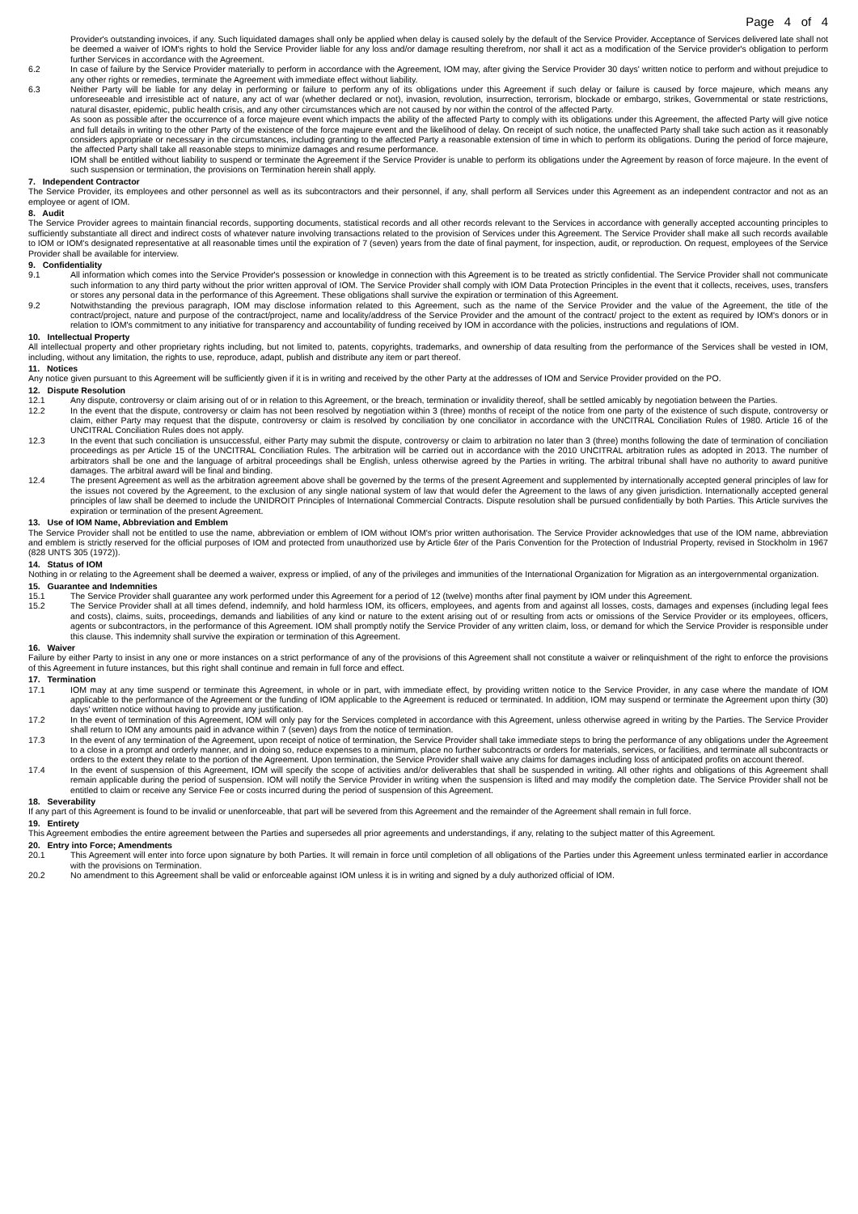Page 4 of 4
Provider's outstanding invoices, if any. Such liquidated damages shall only be applied when delay is caused solely by the default of the Service Provider. Acceptance of Services delivered late shall not be deemed a waiver of IOM's rights to hold the Service Provider liable for any loss and/or damage resulting therefrom, nor shall it act as a modification of the Service provider's obligation to perform further Services in accordance with the Agreement.
6.2 In case of failure by the Service Provider materially to perform in accordance with the Agreement, IOM may, after giving the Service Provider 30 days' written notice to perform and without prejudice to any other rights or remedies, terminate the Agreement with immediate effect without liability.
6.3 Neither Party will be liable for any delay in performing or failure to perform any of its obligations under this Agreement if such delay or failure is caused by force majeure, which means any unforeseeable and irresistible act of nature, any act of war (whether declared or not), invasion, revolution, insurrection, terrorism, blockade or embargo, strikes, Governmental or state restrictions, natural disaster, epidemic, public health crisis, and any other circumstances which are not caused by nor within the control of the affected Party.
As soon as possible after the occurrence of a force majeure event which impacts the ability of the affected Party to comply with its obligations under this Agreement, the affected Party will give notice and full details in writing to the other Party of the existence of the force majeure event and the likelihood of delay. On receipt of such notice, the unaffected Party shall take such action as it reasonably considers appropriate or necessary in the circumstances, including granting to the affected Party a reasonable extension of time in which to perform its obligations. During the period of force majeure, the affected Party shall take all reasonable steps to minimize damages and resume performance.
IOM shall be entitled without liability to suspend or terminate the Agreement if the Service Provider is unable to perform its obligations under the Agreement by reason of force majeure. In the event of such suspension or termination, the provisions on Termination herein shall apply.
7. Independent Contractor
The Service Provider, its employees and other personnel as well as its subcontractors and their personnel, if any, shall perform all Services under this Agreement as an independent contractor and not as an employee or agent of IOM.
8. Audit
The Service Provider agrees to maintain financial records, supporting documents, statistical records and all other records relevant to the Services in accordance with generally accepted accounting principles to sufficiently substantiate all direct and indirect costs of whatever nature involving transactions related to the provision of Services under this Agreement. The Service Provider shall make all such records available to IOM or IOM's designated representative at all reasonable times until the expiration of 7 (seven) years from the date of final payment, for inspection, audit, or reproduction. On request, employees of the Service Provider shall be available for interview.
9. Confidentiality
9.1 All information which comes into the Service Provider's possession or knowledge in connection with this Agreement is to be treated as strictly confidential. The Service Provider shall not communicate such information to any third party without the prior written approval of IOM. The Service Provider shall comply with IOM Data Protection Principles in the event that it collects, receives, uses, transfers or stores any personal data in the performance of this Agreement. These obligations shall survive the expiration or termination of this Agreement.
9.2 Notwithstanding the previous paragraph, IOM may disclose information related to this Agreement, such as the name of the Service Provider and the value of the Agreement, the title of the contract/project, nature and purpose of the contract/project, name and locality/address of the Service Provider and the amount of the contract/ project to the extent as required by IOM's donors or in relation to IOM's commitment to any initiative for transparency and accountability of funding received by IOM in accordance with the policies, instructions and regulations of IOM.
10. Intellectual Property
All intellectual property and other proprietary rights including, but not limited to, patents, copyrights, trademarks, and ownership of data resulting from the performance of the Services shall be vested in IOM, including, without any limitation, the rights to use, reproduce, adapt, publish and distribute any item or part thereof.
11. Notices
Any notice given pursuant to this Agreement will be sufficiently given if it is in writing and received by the other Party at the addresses of IOM and Service Provider provided on the PO.
12. Dispute Resolution
12.1 Any dispute, controversy or claim arising out of or in relation to this Agreement, or the breach, termination or invalidity thereof, shall be settled amicably by negotiation between the Parties.
12.2 In the event that the dispute, controversy or claim has not been resolved by negotiation within 3 (three) months of receipt of the notice from one party of the existence of such dispute, controversy or claim, either Party may request that the dispute, controversy or claim is resolved by conciliation by one conciliator in accordance with the UNCITRAL Conciliation Rules of 1980. Article 16 of the UNCITRAL Conciliation Rules does not apply.
12.3 In the event that such conciliation is unsuccessful, either Party may submit the dispute, controversy or claim to arbitration no later than 3 (three) months following the date of termination of conciliation proceedings as per Article 15 of the UNCITRAL Conciliation Rules. The arbitration will be carried out in accordance with the 2010 UNCITRAL arbitration rules as adopted in 2013. The number of arbitrators shall be one and the language of arbitral proceedings shall be English, unless otherwise agreed by the Parties in writing. The arbitral tribunal shall have no authority to award punitive damages. The arbitral award will be final and binding.
12.4 The present Agreement as well as the arbitration agreement above shall be governed by the terms of the present Agreement and supplemented by internationally accepted general principles of law for the issues not covered by the Agreement, to the exclusion of any single national system of law that would defer the Agreement to the laws of any given jurisdiction. Internationally accepted general principles of law shall be deemed to include the UNIDROIT Principles of International Commercial Contracts. Dispute resolution shall be pursued confidentially by both Parties. This Article survives the expiration or termination of the present Agreement.
13. Use of IOM Name, Abbreviation and Emblem
The Service Provider shall not be entitled to use the name, abbreviation or emblem of IOM without IOM's prior written authorisation. The Service Provider acknowledges that use of the IOM name, abbreviation and emblem is strictly reserved for the official purposes of IOM and protected from unauthorized use by Article 6ter of the Paris Convention for the Protection of Industrial Property, revised in Stockholm in 1967 (828 UNTS 305 (1972)).
14. Status of IOM
Nothing in or relating to the Agreement shall be deemed a waiver, express or implied, of any of the privileges and immunities of the International Organization for Migration as an intergovernmental organization.
15. Guarantee and Indemnities
15.1 The Service Provider shall guarantee any work performed under this Agreement for a period of 12 (twelve) months after final payment by IOM under this Agreement.
15.2 The Service Provider shall at all times defend, indemnify, and hold harmless IOM, its officers, employees, and agents from and against all losses, costs, damages and expenses (including legal fees and costs), claims, suits, proceedings, demands and liabilities of any kind or nature to the extent arising out of or resulting from acts or omissions of the Service Provider or its employees, officers, agents or subcontractors, in the performance of this Agreement. IOM shall promptly notify the Service Provider of any written claim, loss, or demand for which the Service Provider is responsible under this clause. This indemnity shall survive the expiration or termination of this Agreement.
16. Waiver
Failure by either Party to insist in any one or more instances on a strict performance of any of the provisions of this Agreement shall not constitute a waiver or relinquishment of the right to enforce the provisions of this Agreement in future instances, but this right shall continue and remain in full force and effect.
17. Termination
17.1 IOM may at any time suspend or terminate this Agreement, in whole or in part, with immediate effect, by providing written notice to the Service Provider, in any case where the mandate of IOM applicable to the performance of the Agreement or the funding of IOM applicable to the Agreement is reduced or terminated. In addition, IOM may suspend or terminate the Agreement upon thirty (30) days' written notice without having to provide any justification.
17.2 In the event of termination of this Agreement, IOM will only pay for the Services completed in accordance with this Agreement, unless otherwise agreed in writing by the Parties. The Service Provider shall return to IOM any amounts paid in advance within 7 (seven) days from the notice of termination.
17.3 In the event of any termination of the Agreement, upon receipt of notice of termination, the Service Provider shall take immediate steps to bring the performance of any obligations under the Agreement to a close in a prompt and orderly manner, and in doing so, reduce expenses to a minimum, place no further subcontracts or orders for materials, services, or facilities, and terminate all subcontracts or orders to the extent they relate to the portion of the Agreement. Upon termination, the Service Provider shall waive any claims for damages including loss of anticipated profits on account thereof.
17.4 In the event of suspension of this Agreement, IOM will specify the scope of activities and/or deliverables that shall be suspended in writing. All other rights and obligations of this Agreement shall remain applicable during the period of suspension. IOM will notify the Service Provider in writing when the suspension is lifted and may modify the completion date. The Service Provider shall not be entitled to claim or receive any Service Fee or costs incurred during the period of suspension of this Agreement.
18. Severability
If any part of this Agreement is found to be invalid or unenforceable, that part will be severed from this Agreement and the remainder of the Agreement shall remain in full force.
19. Entirety
This Agreement embodies the entire agreement between the Parties and supersedes all prior agreements and understandings, if any, relating to the subject matter of this Agreement.
20. Entry into Force; Amendments
20.1 This Agreement will enter into force upon signature by both Parties. It will remain in force until completion of all obligations of the Parties under this Agreement unless terminated earlier in accordance with the provisions on Termination.
20.2 No amendment to this Agreement shall be valid or enforceable against IOM unless it is in writing and signed by a duly authorized official of IOM.